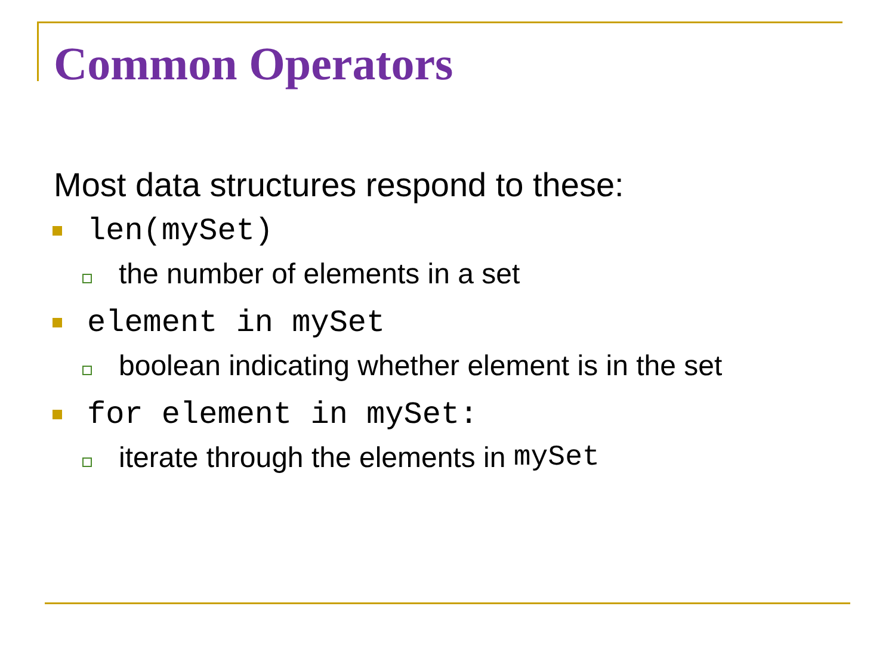Common Operators
Most data structures respond to these:
len(mySet)
the number of elements in a set
element in mySet
boolean indicating whether element is in the set
for element in mySet:
iterate through the elements in mySet